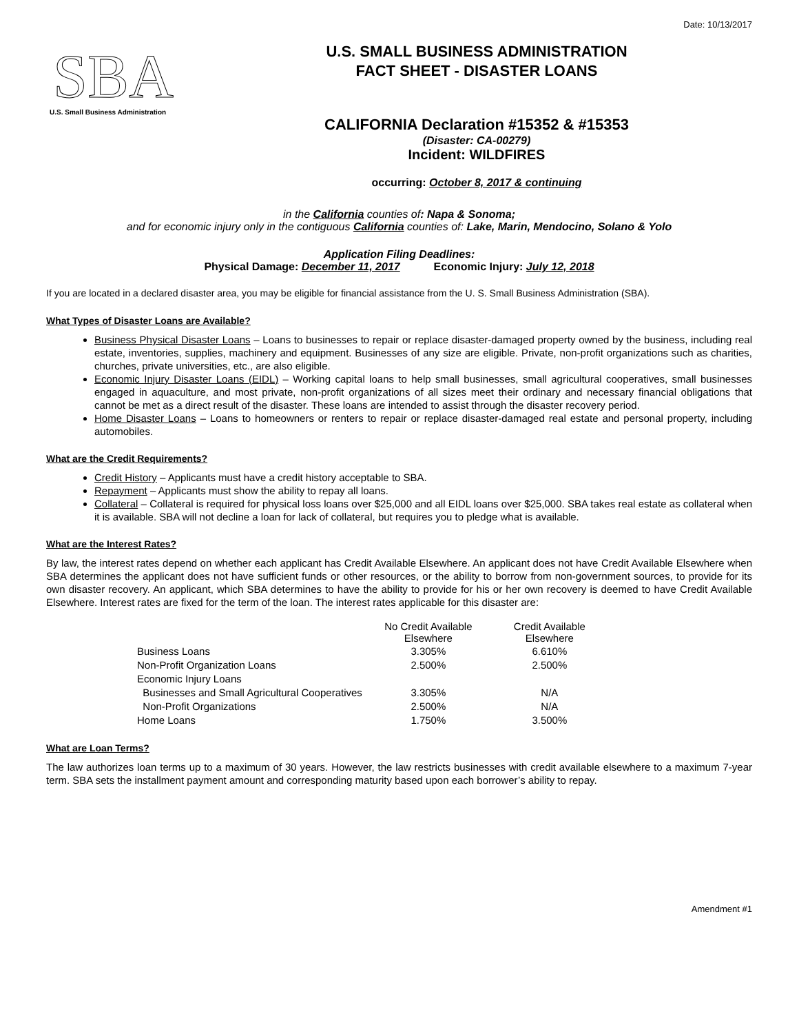Date: 10/13/2017
SBA
U.S. Small Business Administration
U.S. SMALL BUSINESS ADMINISTRATION
FACT SHEET - DISASTER LOANS
CALIFORNIA Declaration #15352 & #15353
(Disaster: CA-00279)
Incident: WILDFIRES
occurring: October 8, 2017 & continuing
in the California counties of: Napa & Sonoma;
and for economic injury only in the contiguous California counties of: Lake, Marin, Mendocino, Solano & Yolo
Application Filing Deadlines:
Physical Damage: December 11, 2017 Economic Injury: July 12, 2018
If you are located in a declared disaster area, you may be eligible for financial assistance from the U. S. Small Business Administration (SBA).
What Types of Disaster Loans are Available?
Business Physical Disaster Loans – Loans to businesses to repair or replace disaster-damaged property owned by the business, including real estate, inventories, supplies, machinery and equipment. Businesses of any size are eligible. Private, non-profit organizations such as charities, churches, private universities, etc., are also eligible.
Economic Injury Disaster Loans (EIDL) – Working capital loans to help small businesses, small agricultural cooperatives, small businesses engaged in aquaculture, and most private, non-profit organizations of all sizes meet their ordinary and necessary financial obligations that cannot be met as a direct result of the disaster. These loans are intended to assist through the disaster recovery period.
Home Disaster Loans – Loans to homeowners or renters to repair or replace disaster-damaged real estate and personal property, including automobiles.
What are the Credit Requirements?
Credit History – Applicants must have a credit history acceptable to SBA.
Repayment – Applicants must show the ability to repay all loans.
Collateral – Collateral is required for physical loss loans over $25,000 and all EIDL loans over $25,000. SBA takes real estate as collateral when it is available. SBA will not decline a loan for lack of collateral, but requires you to pledge what is available.
What are the Interest Rates?
By law, the interest rates depend on whether each applicant has Credit Available Elsewhere. An applicant does not have Credit Available Elsewhere when SBA determines the applicant does not have sufficient funds or other resources, or the ability to borrow from non-government sources, to provide for its own disaster recovery. An applicant, which SBA determines to have the ability to provide for his or her own recovery is deemed to have Credit Available Elsewhere. Interest rates are fixed for the term of the loan. The interest rates applicable for this disaster are:
| | No Credit Available Elsewhere | Credit Available Elsewhere |
| --- | --- | --- |
| Business Loans | 3.305% | 6.610% |
| Non-Profit Organization Loans | 2.500% | 2.500% |
| Economic Injury Loans | | |
| Businesses and Small Agricultural Cooperatives | 3.305% | N/A |
| Non-Profit Organizations | 2.500% | N/A |
| Home Loans | 1.750% | 3.500% |
What are Loan Terms?
The law authorizes loan terms up to a maximum of 30 years. However, the law restricts businesses with credit available elsewhere to a maximum 7-year term. SBA sets the installment payment amount and corresponding maturity based upon each borrower’s ability to repay.
Amendment #1